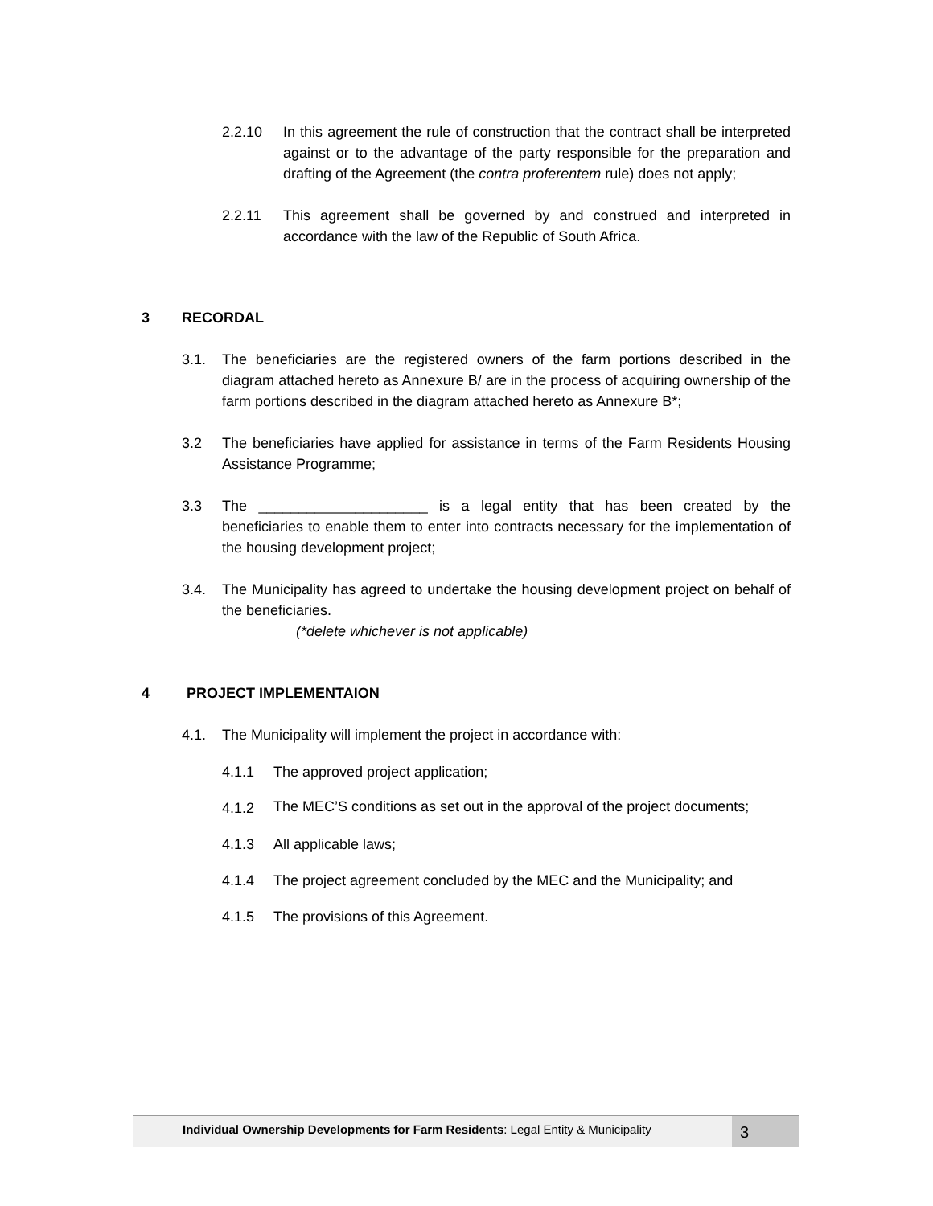2.2.10 In this agreement the rule of construction that the contract shall be interpreted against or to the advantage of the party responsible for the preparation and drafting of the Agreement (the contra proferentem rule) does not apply;
2.2.11 This agreement shall be governed by and construed and interpreted in accordance with the law of the Republic of South Africa.
3 RECORDAL
3.1. The beneficiaries are the registered owners of the farm portions described in the diagram attached hereto as Annexure B/ are in the process of acquiring ownership of the farm portions described in the diagram attached hereto as Annexure B*;
3.2 The beneficiaries have applied for assistance in terms of the Farm Residents Housing Assistance Programme;
3.3 The _____________________ is a legal entity that has been created by the beneficiaries to enable them to enter into contracts necessary for the implementation of the housing development project;
3.4. The Municipality has agreed to undertake the housing development project on behalf of the beneficiaries.
(*delete whichever is not applicable)
4 PROJECT IMPLEMENTAION
4.1. The Municipality will implement the project in accordance with:
4.1.1 The approved project application;
4.1.2 The MEC’S conditions as set out in the approval of the project documents;
4.1.3 All applicable laws;
4.1.4 The project agreement concluded by the MEC and the Municipality; and
4.1.5 The provisions of this Agreement.
Individual Ownership Developments for Farm Residents: Legal Entity & Municipality
3